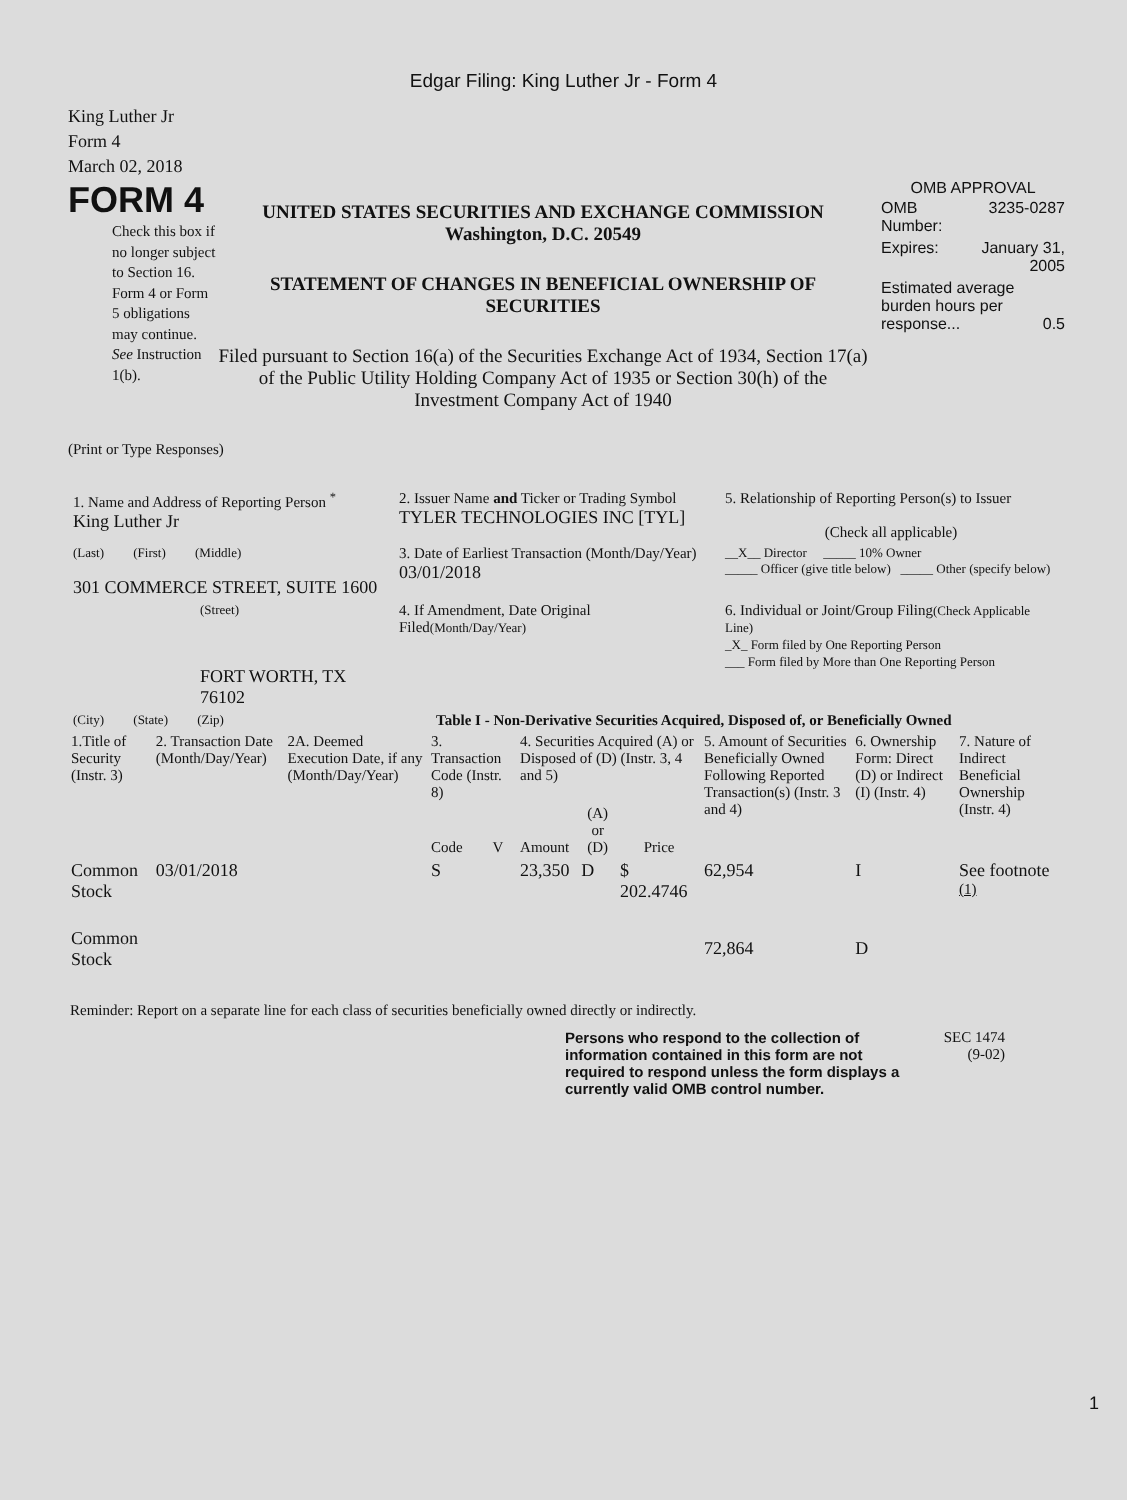Edgar Filing: King Luther Jr - Form 4
King Luther Jr
Form 4
March 02, 2018
FORM 4
Check this box if no longer subject to Section 16. Form 4 or Form 5 obligations may continue. See Instruction 1(b).
UNITED STATES SECURITIES AND EXCHANGE COMMISSION
Washington, D.C. 20549
STATEMENT OF CHANGES IN BENEFICIAL OWNERSHIP OF SECURITIES
Filed pursuant to Section 16(a) of the Securities Exchange Act of 1934, Section 17(a) of the Public Utility Holding Company Act of 1935 or Section 30(h) of the Investment Company Act of 1940
OMB APPROVAL
| OMB Number: | 3235-0287 |
| Expires: | January 31, 2005 |
| Estimated average burden hours per response... 0.5 | |
(Print or Type Responses)
| 1. Name and Address of Reporting Person <sup>*</sup> King Luther Jr | 2. Issuer Name and Ticker or Trading Symbol TYLER TECHNOLOGIES INC [TYL] | 5. Relationship of Reporting Person(s) to Issuer (Check all applicable) |
| (Last) (First) (Middle) 301 COMMERCE STREET, SUITE 1600 | 3. Date of Earliest Transaction (Month/Day/Year) 03/01/2018 | __X__ Director _____ 10% Owner _____ Officer (give title below) _____ Other (specify below) |
| (Street) FORT WORTH, TX 76102 | 4. If Amendment, Date Original Filed (Month/Day/Year) | 6. Individual or Joint/Group Filing (Check Applicable Line) _X_ Form filed by One Reporting Person ___ Form filed by More than One Reporting Person |
| (City) (State) (Zip) | Table I - Non-Derivative Securities Acquired, Disposed of, or Beneficially Owned | |
| 1.Title of Security (Instr. 3) | 2. Transaction Date (Month/Day/Year) | 2A. Deemed Execution Date, if any (Month/Day/Year) | 3. Transaction Code (Instr. 8) | | 4. Securities Acquired (A) or Disposed of (D) (Instr. 3, 4 and 5) | | | 5. Amount of Securities Beneficially Owned Following Reported Transaction(s) (Instr. 3 and 4) | 6. Ownership Form: Direct (D) or Indirect (I) (Instr. 4) | 7. Nature of Indirect Beneficial Ownership (Instr. 4) |
| --- | --- | --- | --- | --- | --- | --- | --- | --- | --- | --- |
| | | | Code | V | Amount | (A) or (D) | Price | | | |
| Common Stock | 03/01/2018 | | S | | 23,350 | D | $ 202.4746 | 62,954 | I | See footnote <sup>(1)</sup> |
| Common Stock | | | | | | | | 72,864 | D | |
Reminder: Report on a separate line for each class of securities beneficially owned directly or indirectly.
Persons who respond to the collection of information contained in this form are not required to respond unless the form displays a currently valid OMB control number.
SEC 1474
(9-02)
1